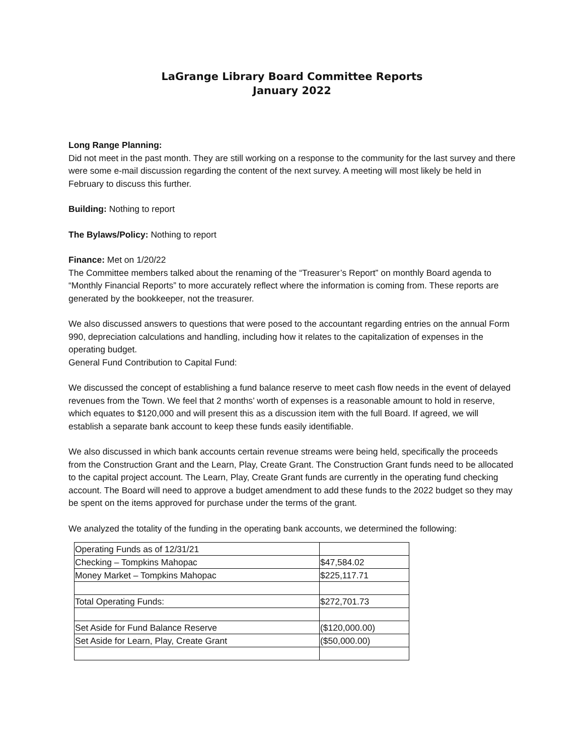LaGrange Library Board Committee Reports
January 2022
Long Range Planning:
Did not meet in the past month. They are still working on a response to the community for the last survey and there were some e-mail discussion regarding the content of the next survey. A meeting will most likely be held in February to discuss this further.
Building: Nothing to report
The Bylaws/Policy: Nothing to report
Finance: Met on 1/20/22
The Committee members talked about the renaming of the “Treasurer’s Report” on monthly Board agenda to “Monthly Financial Reports” to more accurately reflect where the information is coming from. These reports are generated by the bookkeeper, not the treasurer.
We also discussed answers to questions that were posed to the accountant regarding entries on the annual Form 990, depreciation calculations and handling, including how it relates to the capitalization of expenses in the operating budget.
General Fund Contribution to Capital Fund:
We discussed the concept of establishing a fund balance reserve to meet cash flow needs in the event of delayed revenues from the Town. We feel that 2 months’ worth of expenses is a reasonable amount to hold in reserve, which equates to $120,000 and will present this as a discussion item with the full Board. If agreed, we will establish a separate bank account to keep these funds easily identifiable.
We also discussed in which bank accounts certain revenue streams were being held, specifically the proceeds from the Construction Grant and the Learn, Play, Create Grant. The Construction Grant funds need to be allocated to the capital project account. The Learn, Play, Create Grant funds are currently in the operating fund checking account. The Board will need to approve a budget amendment to add these funds to the 2022 budget so they may be spent on the items approved for purchase under the terms of the grant.
We analyzed the totality of the funding in the operating bank accounts, we determined the following:
| Operating Funds as of 12/31/21 | |
| Checking – Tompkins Mahopac | $47,584.02 |
| Money Market – Tompkins Mahopac | $225,117.71 |
| Total Operating Funds: | $272,701.73 |
| Set Aside for Fund Balance Reserve | ($120,000.00) |
| Set Aside for Learn, Play, Create Grant | ($50,000.00) |